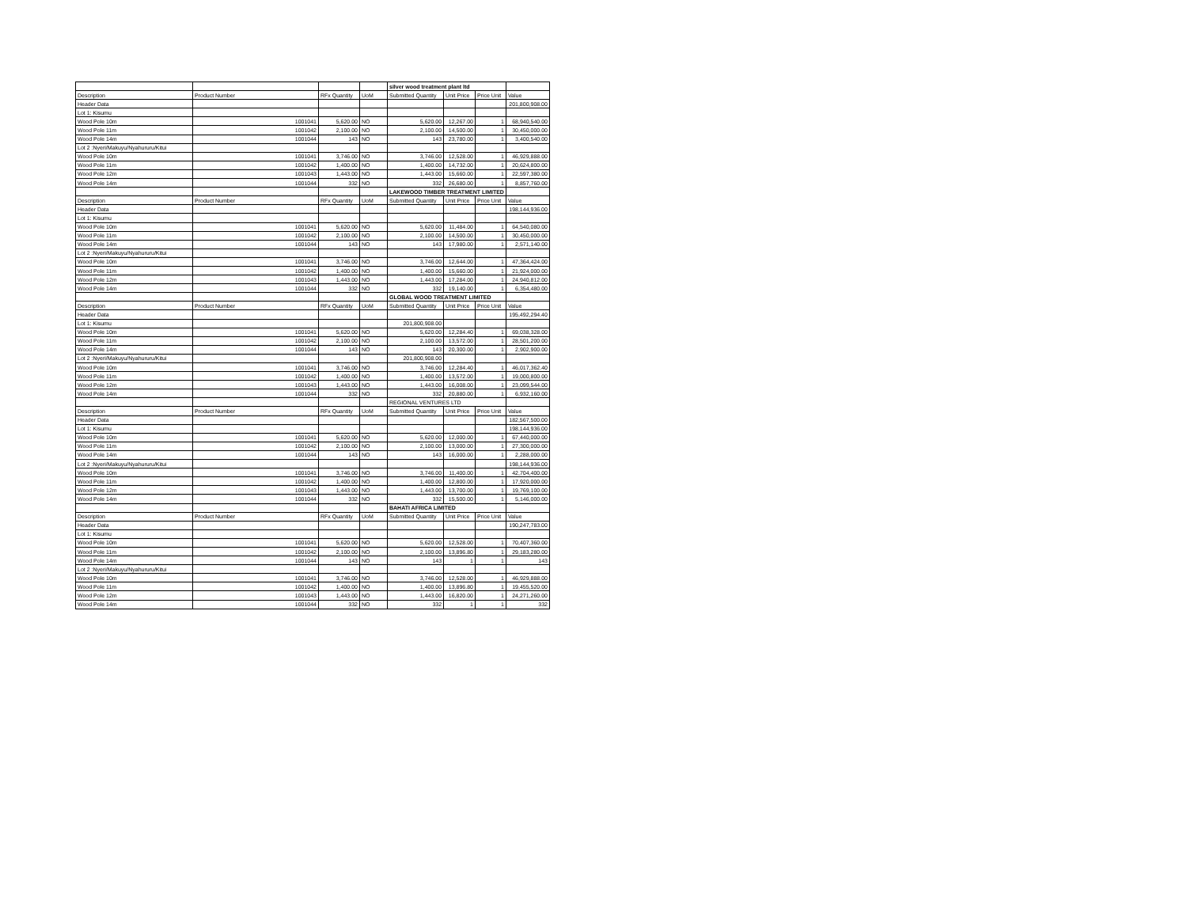| | | | | silver wood treatment plant ltd | | | |
| Description | Product Number | RFx Quantity | UoM | Submitted Quantity | Unit Price | Price Unit | Value |
| Header Data | | | | | | | 201,800,908.00 |
| Lot 1: Kisumu | | | | | | | |
| Wood Pole 10m | 1001041 | 5,620.00 | NO | 5,620.00 | 12,267.00 | 1 | 68,940,540.00 |
| Wood Pole 11m | 1001042 | 2,100.00 | NO | 2,100.00 | 14,500.00 | 1 | 30,450,000.00 |
| Wood Pole 14m | 1001044 | 143 | NO | 143 | 23,780.00 | 1 | 3,400,540.00 |
| Lot 2 :Nyeri/Makuyu/Nyahururu/Kitui | | | | | | | |
| Wood Pole 10m | 1001041 | 3,746.00 | NO | 3,746.00 | 12,528.00 | 1 | 46,929,888.00 |
| Wood Pole 11m | 1001042 | 1,400.00 | NO | 1,400.00 | 14,732.00 | 1 | 20,624,800.00 |
| Wood Pole 12m | 1001043 | 1,443.00 | NO | 1,443.00 | 15,660.00 | 1 | 22,597,380.00 |
| Wood Pole 14m | 1001044 | 332 | NO | 332 | 26,680.00 | 1 | 8,857,760.00 |
| | | | | LAKEWOOD TIMBER TREATMENT LIMITED | | | |
| Description | Product Number | RFx Quantity | UoM | Submitted Quantity | Unit Price | Price Unit | Value |
| Header Data | | | | | | | 198,144,936.00 |
| Lot 1: Kisumu | | | | | | | |
| Wood Pole 10m | 1001041 | 5,620.00 | NO | 5,620.00 | 11,484.00 | 1 | 64,540,080.00 |
| Wood Pole 11m | 1001042 | 2,100.00 | NO | 2,100.00 | 14,500.00 | 1 | 30,450,000.00 |
| Wood Pole 14m | 1001044 | 143 | NO | 143 | 17,980.00 | 1 | 2,571,140.00 |
| Lot 2 :Nyeri/Makuyu/Nyahururu/Kitui | | | | | | | |
| Wood Pole 10m | 1001041 | 3,746.00 | NO | 3,746.00 | 12,644.00 | 1 | 47,364,424.00 |
| Wood Pole 11m | 1001042 | 1,400.00 | NO | 1,400.00 | 15,660.00 | 1 | 21,924,000.00 |
| Wood Pole 12m | 1001043 | 1,443.00 | NO | 1,443.00 | 17,284.00 | 1 | 24,940,812.00 |
| Wood Pole 14m | 1001044 | 332 | NO | 332 | 19,140.00 | 1 | 6,354,480.00 |
| | | | | GLOBAL WOOD TREATMENT LIMITED | | | |
| Description | Product Number | RFx Quantity | UoM | Submitted Quantity | Unit Price | Price Unit | Value |
| Header Data | | | | | | | 195,492,294.40 |
| Lot 1: Kisumu | | | | 201,800,908.00 | | | |
| Wood Pole 10m | 1001041 | 5,620.00 | NO | 5,620.00 | 12,284.40 | 1 | 69,038,328.00 |
| Wood Pole 11m | 1001042 | 2,100.00 | NO | 2,100.00 | 13,572.00 | 1 | 28,501,200.00 |
| Wood Pole 14m | 1001044 | 143 | NO | 143 | 20,300.00 | 1 | 2,902,900.00 |
| Lot 2 :Nyeri/Makuyu/Nyahururu/Kitui | | | | 201,800,908.00 | | | |
| Wood Pole 10m | 1001041 | 3,746.00 | NO | 3,746.00 | 12,284.40 | 1 | 46,017,362.40 |
| Wood Pole 11m | 1001042 | 1,400.00 | NO | 1,400.00 | 13,572.00 | 1 | 19,000,800.00 |
| Wood Pole 12m | 1001043 | 1,443.00 | NO | 1,443.00 | 16,008.00 | 1 | 23,099,544.00 |
| Wood Pole 14m | 1001044 | 332 | NO | 332 | 20,880.00 | 1 | 6,932,160.00 |
| | | | | REGIONAL VENTURES LTD | | | |
| Description | Product Number | RFx Quantity | UoM | Submitted Quantity | Unit Price | Price Unit | Value |
| Header Data | | | | | | | 182,567,500.00 |
| Lot 1: Kisumu | | | | | | | 198,144,936.00 |
| Wood Pole 10m | 1001041 | 5,620.00 | NO | 5,620.00 | 12,000.00 | 1 | 67,440,000.00 |
| Wood Pole 11m | 1001042 | 2,100.00 | NO | 2,100.00 | 13,000.00 | 1 | 27,300,000.00 |
| Wood Pole 14m | 1001044 | 143 | NO | 143 | 16,000.00 | 1 | 2,288,000.00 |
| Lot 2 :Nyeri/Makuyu/Nyahururu/Kitui | | | | | | | 198,144,936.00 |
| Wood Pole 10m | 1001041 | 3,746.00 | NO | 3,746.00 | 11,400.00 | 1 | 42,704,400.00 |
| Wood Pole 11m | 1001042 | 1,400.00 | NO | 1,400.00 | 12,800.00 | 1 | 17,920,000.00 |
| Wood Pole 12m | 1001043 | 1,443.00 | NO | 1,443.00 | 13,700.00 | 1 | 19,769,100.00 |
| Wood Pole 14m | 1001044 | 332 | NO | 332 | 15,500.00 | 1 | 5,146,000.00 |
| | | | | BAHATI AFRICA LIMITED | | | |
| Description | Product Number | RFx Quantity | UoM | Submitted Quantity | Unit Price | Price Unit | Value |
| Header Data | | | | | | | 190,247,783.00 |
| Lot 1: Kisumu | | | | | | | |
| Wood Pole 10m | 1001041 | 5,620.00 | NO | 5,620.00 | 12,528.00 | 1 | 70,407,360.00 |
| Wood Pole 11m | 1001042 | 2,100.00 | NO | 2,100.00 | 13,896.80 | 1 | 29,183,280.00 |
| Wood Pole 14m | 1001044 | 143 | NO | 143 | 1 | 1 | 143 |
| Lot 2 :Nyeri/Makuyu/Nyahururu/Kitui | | | | | | | |
| Wood Pole 10m | 1001041 | 3,746.00 | NO | 3,746.00 | 12,528.00 | 1 | 46,929,888.00 |
| Wood Pole 11m | 1001042 | 1,400.00 | NO | 1,400.00 | 13,896.80 | 1 | 19,455,520.00 |
| Wood Pole 12m | 1001043 | 1,443.00 | NO | 1,443.00 | 16,820.00 | 1 | 24,271,260.00 |
| Wood Pole 14m | 1001044 | 332 | NO | 332 | 1 | 1 | 332 |